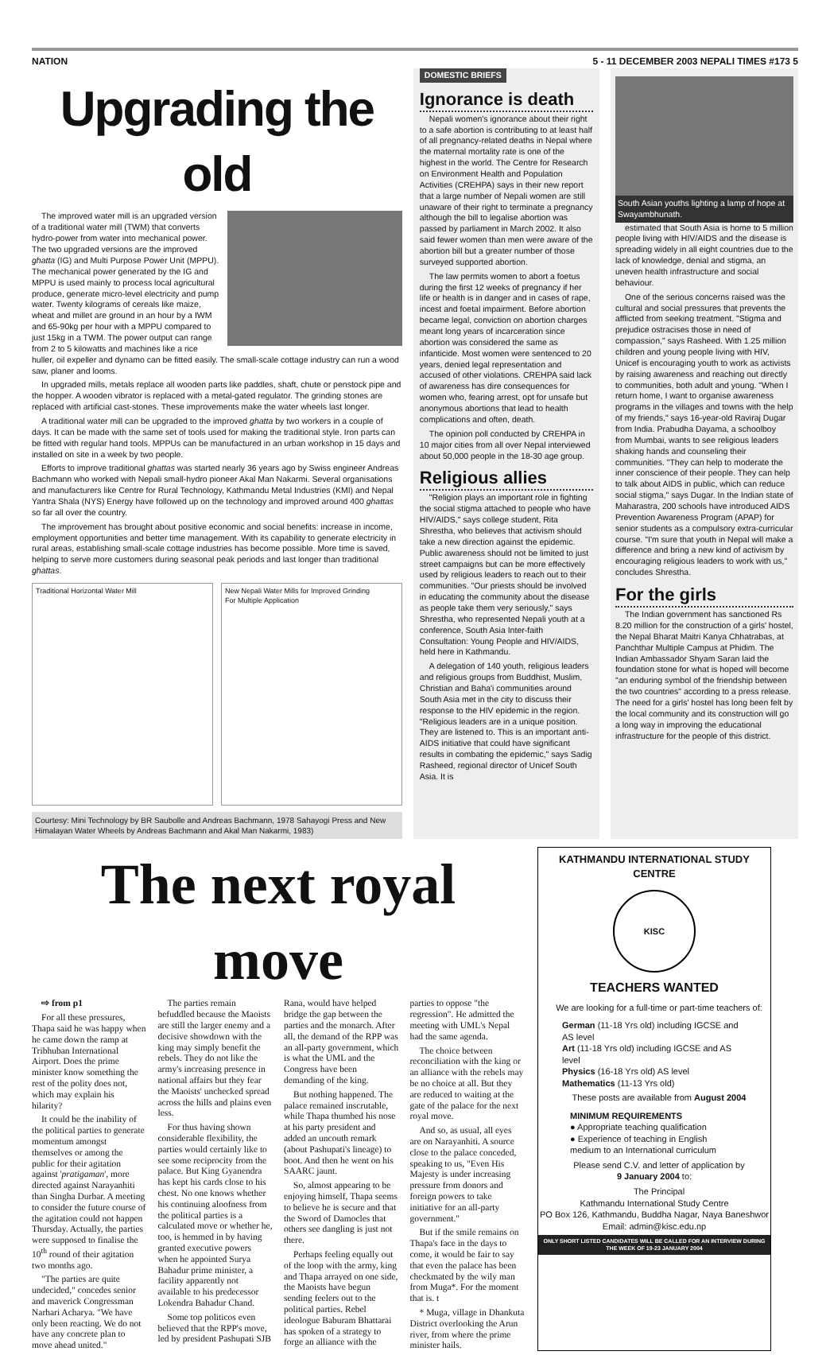NATION 5 - 11 DECEMBER 2003 NEPALI TIMES #173 5
Upgrading the old
The improved water mill is an upgraded version of a traditional water mill (TWM) that converts hydro-power from water into mechanical power. The two upgraded versions are the improved ghatta (IG) and Multi Purpose Power Unit (MPPU). The mechanical power generated by the IG and MPPU is used mainly to process local agricultural produce, generate micro-level electricity and pump water. Twenty kilograms of cereals like maize, wheat and millet are ground in an hour by a IWM and 65-90kg per hour with a MPPU compared to just 15kg in a TWM. The power output can range from 2 to 5 kilowatts and machines like a rice huller, oil expeller and dynamo can be fitted easily. The small-scale cottage industry can run a wood saw, planer and looms.
In upgraded mills, metals replace all wooden parts like paddles, shaft, chute or penstock pipe and the hopper. A wooden vibrator is replaced with a metal-gated regulator. The grinding stones are replaced with artificial cast-stones. These improvements make the water wheels last longer.
A traditional water mill can be upgraded to the improved ghatta by two workers in a couple of days. It can be made with the same set of tools used for making the traditional style. Iron parts can be fitted with regular hand tools. MPPUs can be manufactured in an urban workshop in 15 days and installed on site in a week by two people.
Efforts to improve traditional ghattas was started nearly 36 years ago by Swiss engineer Andreas Bachmann who worked with Nepali small-hydro pioneer Akal Man Nakarmi. Several organisations and manufacturers like Centre for Rural Technology, Kathmandu Metal Industries (KMI) and Nepal Yantra Shala (NYS) Energy have followed up on the technology and improved around 400 ghattas so far all over the country.
The improvement has brought about positive economic and social benefits: increase in income, employment opportunities and better time management. With its capability to generate electricity in rural areas, establishing small-scale cottage industries has become possible. More time is saved, helping to serve more customers during seasonal peak periods and last longer than traditional ghattas.
Traditional Horizontal Water Mill
New Nepali Water Mills for Improved Grinding
For Multiple Application
Courtesy: Mini Technology by BR Saubolle and Andreas Bachmann, 1978 Sahayogi Press and New Himalayan Water Wheels by Andreas Bachmann and Akal Man Nakarmi, 1983)
DOMESTIC BRIEFS
Ignorance is death
Nepali women's ignorance about their right to a safe abortion is contributing to at least half of all pregnancy-related deaths in Nepal where the maternal mortality rate is one of the highest in the world. The Centre for Research on Environment Health and Population Activities (CREHPA) says in their new report that a large number of Nepali women are still unaware of their right to terminate a pregnancy although the bill to legalise abortion was passed by parliament in March 2002. It also said fewer women than men were aware of the abortion bill but a greater number of those surveyed supported abortion.
The law permits women to abort a foetus during the first 12 weeks of pregnancy if her life or health is in danger and in cases of rape, incest and foetal impairment. Before abortion became legal, conviction on abortion charges meant long years of incarceration since abortion was considered the same as infanticide. Most women were sentenced to 20 years, denied legal representation and accused of other violations. CREHPA said lack of awareness has dire consequences for women who, fearing arrest, opt for unsafe but anonymous abortions that lead to health complications and often, death.
The opinion poll conducted by CREHPA in 10 major cities from all over Nepal interviewed about 50,000 people in the 18-30 age group.
Religious allies
"Religion plays an important role in fighting the social stigma attached to people who have HIV/AIDS," says college student, Rita Shrestha, who believes that activism should take a new direction against the epidemic. Public awareness should not be limited to just street campaigns but can be more effectively used by religious leaders to reach out to their communities. "Our priests should be involved in educating the community about the disease as people take them very seriously," says Shrestha, who represented Nepali youth at a conference, South Asia Inter-faith Consultation: Young People and HIV/AIDS, held here in Kathmandu.
A delegation of 140 youth, religious leaders and religious groups from Buddhist, Muslim, Christian and Baha'i communities around South Asia met in the city to discuss their response to the HIV epidemic in the region. "Religious leaders are in a unique position. They are listened to. This is an important anti-AIDS initiative that could have significant results in combating the epidemic," says Sadig Rasheed, regional director of Unicef South Asia. It is
South Asian youths lighting a lamp of hope at Swayambhunath.
estimated that South Asia is home to 5 million people living with HIV/AIDS and the disease is spreading widely in all eight countries due to the lack of knowledge, denial and stigma, an uneven health infrastructure and social behaviour.
One of the serious concerns raised was the cultural and social pressures that prevents the afflicted from seeking treatment. "Stigma and prejudice ostracises those in need of compassion," says Rasheed. With 1.25 million children and young people living with HIV, Unicef is encouraging youth to work as activists by raising awareness and reaching out directly to communities, both adult and young. "When I return home, I want to organise awareness programs in the villages and towns with the help of my friends," says 16-year-old Raviraj Dugar from India. Prabudha Dayama, a schoolboy from Mumbai, wants to see religious leaders shaking hands and counseling their communities. "They can help to moderate the inner conscience of their people. They can help to talk about AIDS in public, which can reduce social stigma," says Dugar. In the Indian state of Maharastra, 200 schools have introduced AIDS Prevention Awareness Program (APAP) for senior students as a compulsory extra-curricular course. "I'm sure that youth in Nepal will make a difference and bring a new kind of activism by encouraging religious leaders to work with us," concludes Shrestha.
For the girls
The Indian government has sanctioned Rs 8.20 million for the construction of a girls' hostel, the Nepal Bharat Maitri Kanya Chhatrabas, at Panchthar Multiple Campus at Phidim. The Indian Ambassador Shyam Saran laid the foundation stone for what is hoped will become "an enduring symbol of the friendship between the two countries" according to a press release. The need for a girls' hostel has long been felt by the local community and its construction will go a long way in improving the educational infrastructure for the people of this district.
The next royal move
⇨ from p1
For all these pressures, Thapa said he was happy when he came down the ramp at Tribhuban International Airport. Does the prime minister know something the rest of the polity does not, which may explain his hilarity?
It could be the inability of the political parties to generate momentum amongst themselves or among the public for their agitation against 'pratigaman', more directed against Narayanhiti than Singha Durbar. A meeting to consider the future course of the agitation could not happen Thursday. Actually, the parties were supposed to finalise the 10<sup>th</sup> round of their agitation two months ago.
"The parties are quite undecided," concedes senior and maverick Congressman Narhari Acharya. "We have only been reacting. We do not have any concrete plan to move ahead united."
The parties remain befuddled because the Maoists are still the larger enemy and a decisive showdown with the king may simply benefit the rebels. They do not like the army's increasing presence in national affairs but they fear the Maoists' unchecked spread across the hills and plains even less.
For thus having shown considerable flexibility, the parties would certainly like to see some reciprocity from the palace. But King Gyanendra has kept his cards close to his chest. No one knows whether his continuing aloofness from the political parties is a calculated move or whether he, too, is hemmed in by having granted executive powers when he appointed Surya Bahadur prime minister, a facility apparently not available to his predecessor Lokendra Bahadur Chand.
Some top politicos even believed that the RPP's move, led by president Pashupati SJB Rana, would have helped bridge the gap between the parties and the monarch. After all, the demand of the RPP was an all-party government, which is what the UML and the Congress have been demanding of the king.
But nothing happened. The palace remained inscrutable, while Thapa thumbed his nose at his party president and added an uncouth remark (about Pashupati's lineage) to boot. And then he went on his SAARC jaunt.
So, almost appearing to be enjoying himself, Thapa seems to believe he is secure and that the Sword of Damocles that others see dangling is just not there.
Perhaps feeling equally out of the loop with the army, king and Thapa arrayed on one side, the Maoists have begun sending feelers out to the political parties. Rebel ideologue Baburam Bhattarai has spoken of a strategy to forge an alliance with the parties to oppose "the regression". He admitted the meeting with UML's Nepal had the same agenda.
The choice between reconciliation with the king or an alliance with the rebels may be no choice at all. But they are reduced to waiting at the gate of the palace for the next royal move.
And so, as usual, all eyes are on Narayanhiti. A source close to the palace conceded, speaking to us, "Even His Majesty is under increasing pressure from donors and foreign powers to take initiative for an all-party government."
But if the smile remains on Thapa's face in the days to come, it would be fair to say that even the palace has been checkmated by the wily man from Muga*. For the moment that is. t
* Muga, village in Dhankuta District overlooking the Arun river, from where the prime minister hails.
KATHMANDU INTERNATIONAL STUDY CENTRE
KISC
TEACHERS WANTED
We are looking for a full-time or part-time teachers of:
German (11-18 Yrs old) including IGCSE and AS level
Art (11-18 Yrs old) including IGCSE and AS level
Physics (16-18 Yrs old) AS level
Mathematics (11-13 Yrs old)
These posts are available from August 2004
MINIMUM REQUIREMENTS
● Appropriate teaching qualification
● Experience of teaching in English medium to an International curriculum
Please send C.V. and letter of application by
9 January 2004 to:
The Principal
Kathmandu International Study Centre
PO Box 126, Kathmandu, Buddha Nagar, Naya Baneshwor
Email: admin@kisc.edu.np
ONLY SHORT LISTED CANDIDATES WILL BE CALLED FOR AN INTERVIEW DURING THE WEEK OF 19-23 JANUARY 2004